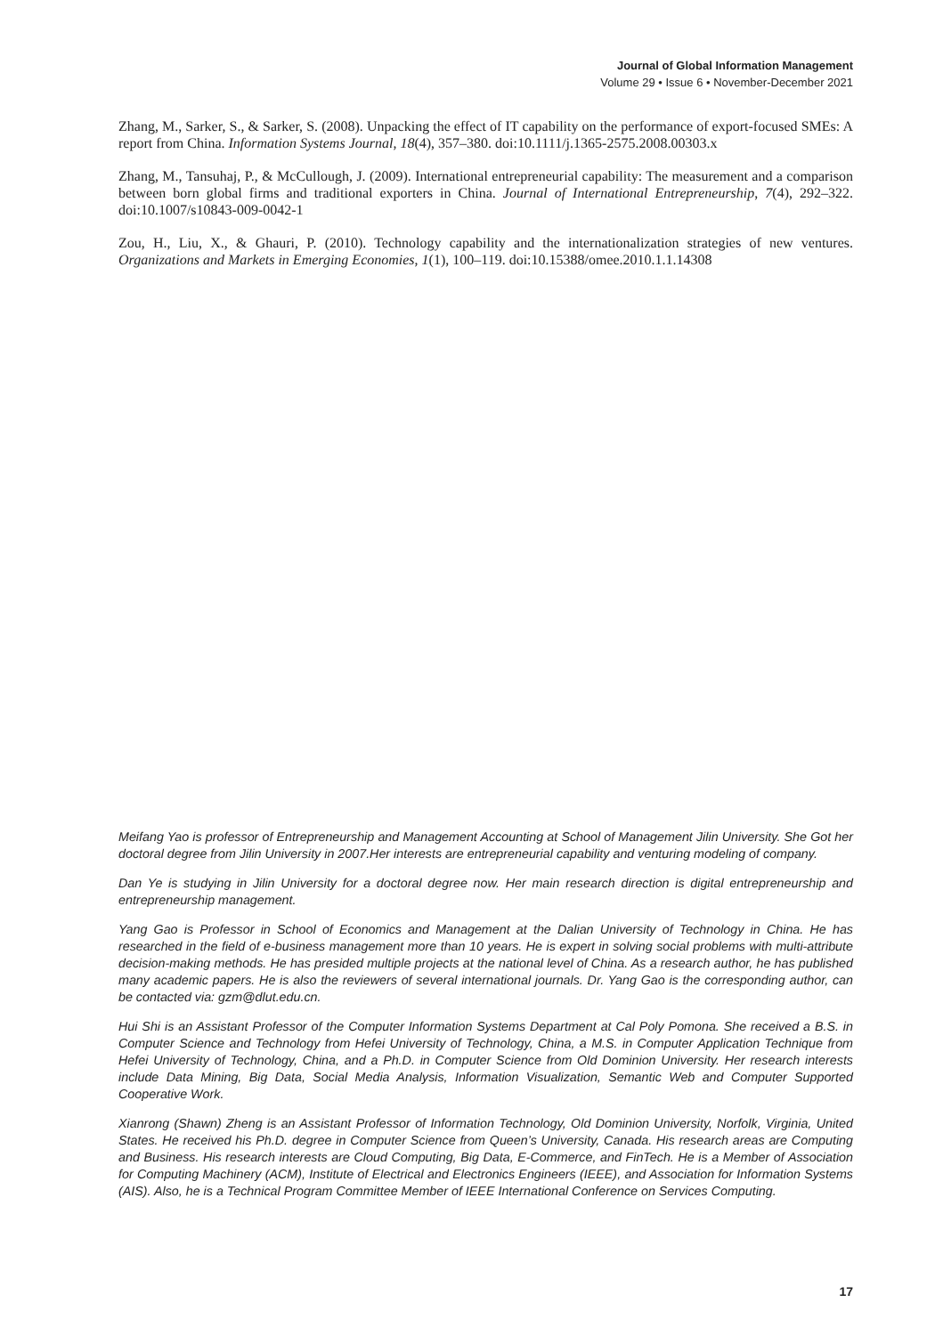Journal of Global Information Management
Volume 29 • Issue 6 • November-December 2021
Zhang, M., Sarker, S., & Sarker, S. (2008). Unpacking the effect of IT capability on the performance of export-focused SMEs: A report from China. Information Systems Journal, 18(4), 357–380. doi:10.1111/j.1365-2575.2008.00303.x
Zhang, M., Tansuhaj, P., & McCullough, J. (2009). International entrepreneurial capability: The measurement and a comparison between born global firms and traditional exporters in China. Journal of International Entrepreneurship, 7(4), 292–322. doi:10.1007/s10843-009-0042-1
Zou, H., Liu, X., & Ghauri, P. (2010). Technology capability and the internationalization strategies of new ventures. Organizations and Markets in Emerging Economies, 1(1), 100–119. doi:10.15388/omee.2010.1.1.14308
Meifang Yao is professor of Entrepreneurship and Management Accounting at School of Management Jilin University. She Got her doctoral degree from Jilin University in 2007.Her interests are entrepreneurial capability and venturing modeling of company.
Dan Ye is studying in Jilin University for a doctoral degree now. Her main research direction is digital entrepreneurship and entrepreneurship management.
Yang Gao is Professor in School of Economics and Management at the Dalian University of Technology in China. He has researched in the field of e-business management more than 10 years. He is expert in solving social problems with multi-attribute decision-making methods. He has presided multiple projects at the national level of China. As a research author, he has published many academic papers. He is also the reviewers of several international journals. Dr. Yang Gao is the corresponding author, can be contacted via: gzm@dlut.edu.cn.
Hui Shi is an Assistant Professor of the Computer Information Systems Department at Cal Poly Pomona. She received a B.S. in Computer Science and Technology from Hefei University of Technology, China, a M.S. in Computer Application Technique from Hefei University of Technology, China, and a Ph.D. in Computer Science from Old Dominion University. Her research interests include Data Mining, Big Data, Social Media Analysis, Information Visualization, Semantic Web and Computer Supported Cooperative Work.
Xianrong (Shawn) Zheng is an Assistant Professor of Information Technology, Old Dominion University, Norfolk, Virginia, United States. He received his Ph.D. degree in Computer Science from Queen’s University, Canada. His research areas are Computing and Business. His research interests are Cloud Computing, Big Data, E-Commerce, and FinTech. He is a Member of Association for Computing Machinery (ACM), Institute of Electrical and Electronics Engineers (IEEE), and Association for Information Systems (AIS). Also, he is a Technical Program Committee Member of IEEE International Conference on Services Computing.
17